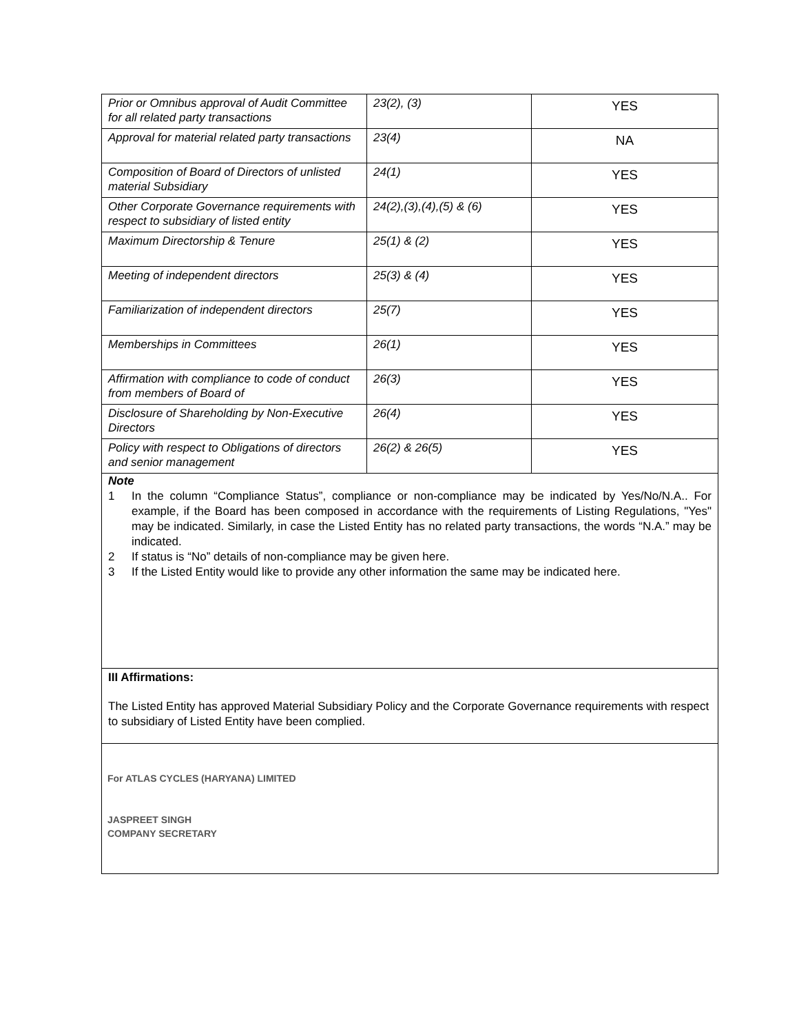| Prior or Omnibus approval of Audit Committee for all related party transactions | 23(2), (3) | YES |
| Approval for material related party transactions | 23(4) | NA |
| Composition of Board of Directors of unlisted material Subsidiary | 24(1) | YES |
| Other Corporate Governance requirements with respect to subsidiary of listed entity | 24(2),(3),(4),(5) & (6) | YES |
| Maximum Directorship & Tenure | 25(1) & (2) | YES |
| Meeting of independent directors | 25(3) & (4) | YES |
| Familiarization of independent directors | 25(7) | YES |
| Memberships in Committees | 26(1) | YES |
| Affirmation with compliance to code of conduct from members of Board of | 26(3) | YES |
| Disclosure of Shareholding by Non-Executive Directors | 26(4) | YES |
| Policy with respect to Obligations of directors and senior management | 26(2) & 26(5) | YES |
Note
1 In the column “Compliance Status”, compliance or non-compliance may be indicated by Yes/No/N.A.. For example, if the Board has been composed in accordance with the requirements of Listing Regulations, "Yes" may be indicated. Similarly, in case the Listed Entity has no related party transactions, the words “N.A.” may be indicated.
2 If status is “No” details of non-compliance may be given here.
3 If the Listed Entity would like to provide any other information the same may be indicated here.
III Affirmations:
The Listed Entity has approved Material Subsidiary Policy and the Corporate Governance requirements with respect to subsidiary of Listed Entity have been complied.
For ATLAS CYCLES (HARYANA) LIMITED
JASPREET SINGH
COMPANY SECRETARY